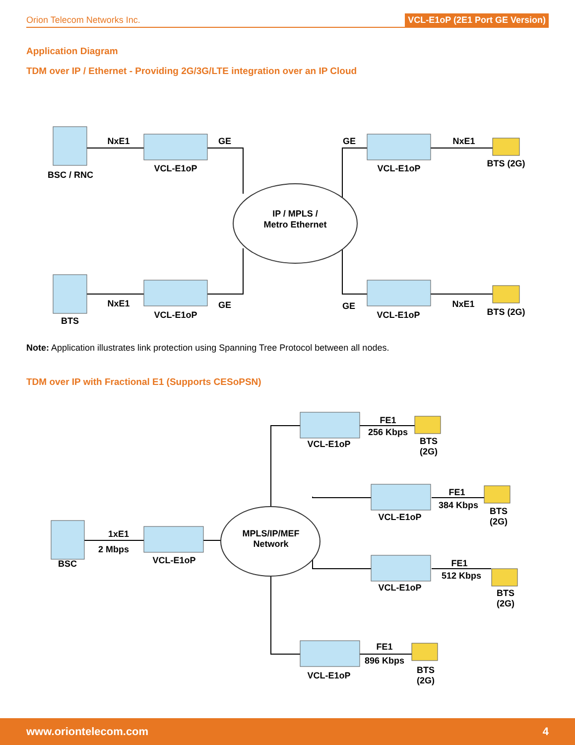Orion Telecom Networks Inc. VCL-E1oP (2E1 Port GE Version)
Application Diagram
TDM over IP / Ethernet - Providing 2G/3G/LTE integration over an IP Cloud
NxE1
GE
GE
NxE1
VCL-E1oP
VCL-E1oP
BTS (2G)
BSC / RNC
IP / MPLS /
Metro Ethernet
NxE1
GE
GE
NxE1
VCL-E1oP
VCL-E1oP
BTS (2G)
BTS
Note: Application illustrates link protection using Spanning Tree Protocol between all nodes.
TDM over IP with Fractional E1 (Supports CESoPSN)
FE1
256 Kbps
VCL-E1oP
BTS
(2G)
FE1
384 Kbps
VCL-E1oP
BTS
(2G)
1xE1
2 Mbps
MPLS/IP/MEF
Network
BSC
VCL-E1oP
FE1
512 Kbps
VCL-E1oP
BTS
(2G)
FE1
896 Kbps
VCL-E1oP
BTS
(2G)
www.oriontelecom.com 4